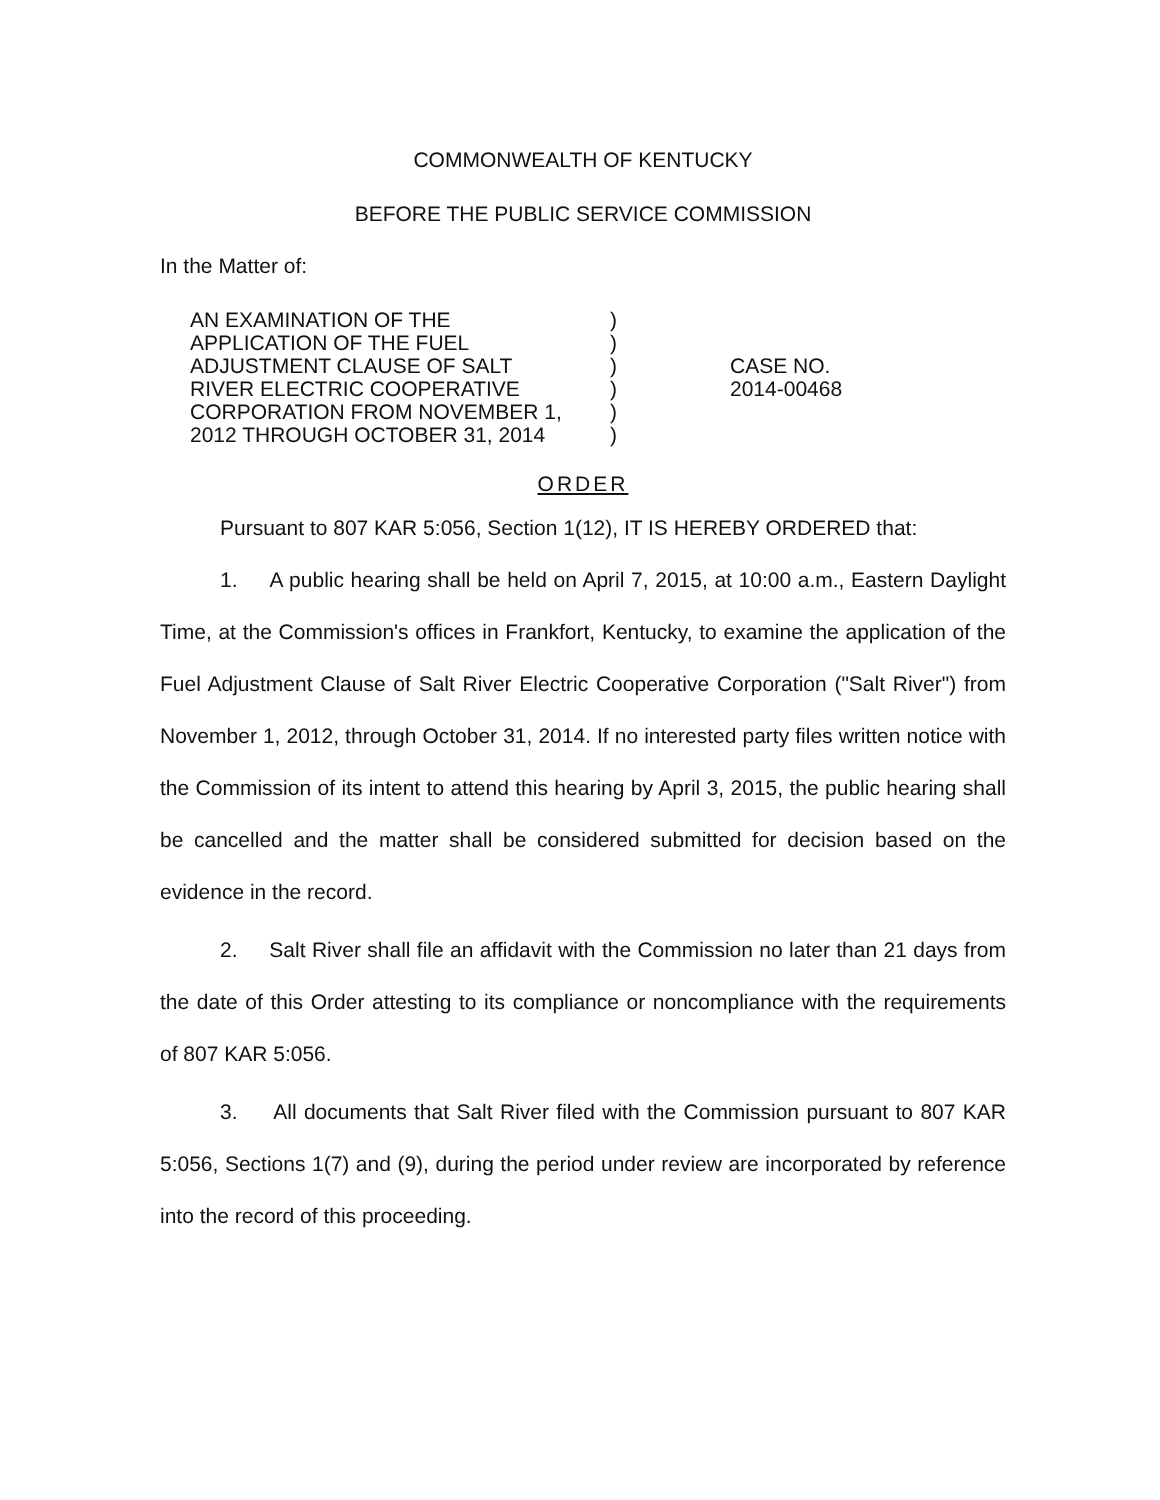COMMONWEALTH OF KENTUCKY
BEFORE THE PUBLIC SERVICE COMMISSION
In the Matter of:
AN EXAMINATION OF THE
APPLICATION OF THE FUEL
ADJUSTMENT CLAUSE OF SALT
RIVER ELECTRIC COOPERATIVE
CORPORATION FROM NOVEMBER 1,
2012 THROUGH OCTOBER 31, 2014
)
)
)
)
)
)
CASE NO.
2014-00468
ORDER
Pursuant to 807 KAR 5:056, Section 1(12), IT IS HEREBY ORDERED that:
1. A public hearing shall be held on April 7, 2015, at 10:00 a.m., Eastern Daylight Time, at the Commission's offices in Frankfort, Kentucky, to examine the application of the Fuel Adjustment Clause of Salt River Electric Cooperative Corporation ("Salt River") from November 1, 2012, through October 31, 2014. If no interested party files written notice with the Commission of its intent to attend this hearing by April 3, 2015, the public hearing shall be cancelled and the matter shall be considered submitted for decision based on the evidence in the record.
2. Salt River shall file an affidavit with the Commission no later than 21 days from the date of this Order attesting to its compliance or noncompliance with the requirements of 807 KAR 5:056.
3. All documents that Salt River filed with the Commission pursuant to 807 KAR 5:056, Sections 1(7) and (9), during the period under review are incorporated by reference into the record of this proceeding.